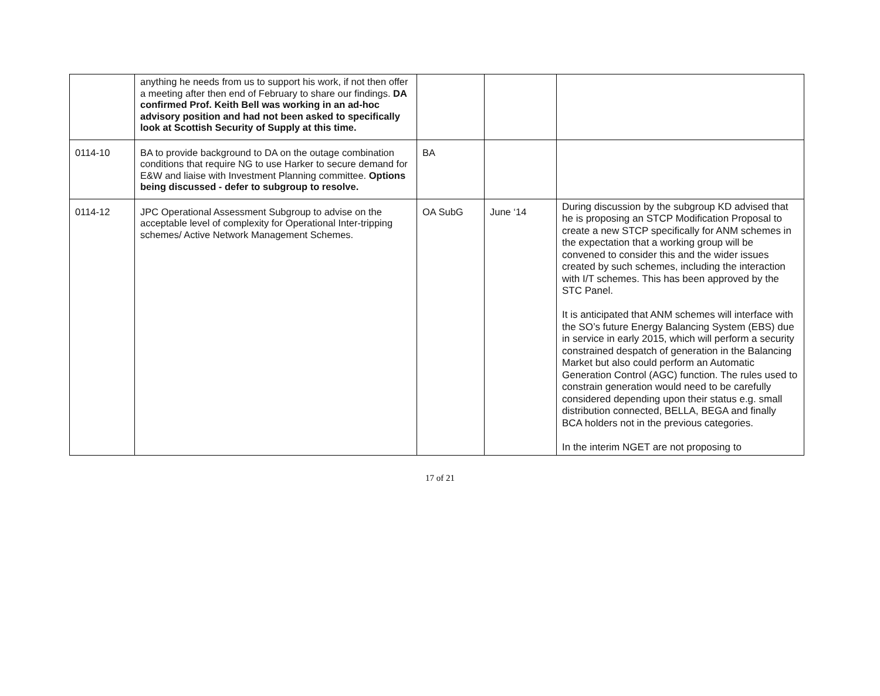| | anything he needs from us to support his work, if not then offer a meeting after then end of February to share our findings. DA confirmed Prof. Keith Bell was working in an ad-hoc advisory position and had not been asked to specifically look at Scottish Security of Supply at this time. | | | |
| 0114-10 | BA to provide background to DA on the outage combination conditions that require NG to use Harker to secure demand for E&W and liaise with Investment Planning committee. Options being discussed - defer to subgroup to resolve. | BA | | |
| 0114-12 | JPC Operational Assessment Subgroup to advise on the acceptable level of complexity for Operational Inter-tripping schemes/ Active Network Management Schemes. | OA SubG | June ‘14 | During discussion by the subgroup KD advised that he is proposing an STCP Modification Proposal to create a new STCP specifically for ANM schemes in the expectation that a working group will be convened to consider this and the wider issues created by such schemes, including the interaction with I/T schemes. This has been approved by the STC Panel. It is anticipated that ANM schemes will interface with the SO’s future Energy Balancing System (EBS) due in service in early 2015, which will perform a security constrained despatch of generation in the Balancing Market but also could perform an Automatic Generation Control (AGC) function. The rules used to constrain generation would need to be carefully considered depending upon their status e.g. small distribution connected, BELLA, BEGA and finally BCA holders not in the previous categories. In the interim NGET are not proposing to |
17 of 21